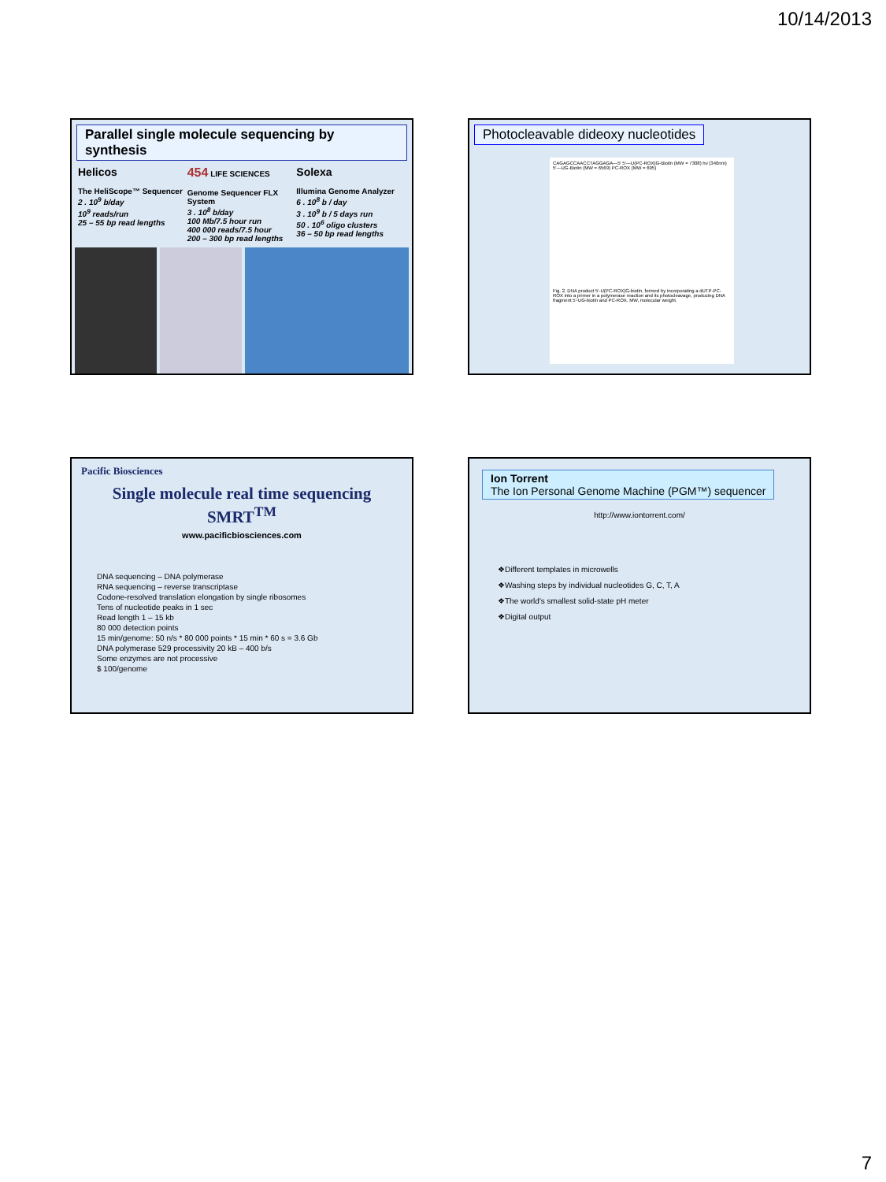10/14/2013
Parallel single molecule sequencing by synthesis
Helicos
The HeliScope™ Sequencer
2 . 10<sup>9</sup> b/day
10<sup>9</sup> reads/run
25 – 55 bp read lengths
454 LIFE SCIENCES
Genome Sequencer FLX System
3 . 10<sup>8</sup> b/day
100 Mb/7.5 hour run
400 000 reads/7.5 hour
200 – 300 bp read lengths
Solexa
Illumina Genome Analyzer
6 . 10<sup>8</sup> b / day
3 . 10<sup>9</sup> b / 5 days run
50 . 10<sup>6</sup> oligo clusters
36 – 50 bp read lengths
Photocleavable dideoxy nucleotides
CAGAGCCAACCTAGGAGA—5′ 5′—U(PC-ROX)G-Biotin (MW = 7308) hν (340nm) 5′—UG-Biotin (MW = 6569) PC-ROX (MW = 695)
Fig. 2. DNA product 5′-U(PC-ROX)G-biotin, formed by incorporating a dUTP-PC-ROX into a primer in a polymerase reaction and its photocleavage, producing DNA fragment 5′-UG-biotin and PC-ROX. MW, molecular weight.
Pacific Biosciences
Single molecule real time sequencing
SMRT<sup>TM</sup>
www.pacificbiosciences.com
DNA sequencing – DNA polymerase
RNA sequencing – reverse transcriptase
Codone-resolved translation elongation by single ribosomes
Tens of nucleotide peaks in 1 sec
Read length 1 – 15 kb
80 000 detection points
15 min/genome: 50 n/s * 80 000 points * 15 min * 60 s = 3.6 Gb
DNA polymerase 529 processivity 20 kB – 400 b/s
Some enzymes are not processive
$ 100/genome
Ion Torrent
The Ion Personal Genome Machine (PGM™) sequencer
http://www.iontorrent.com/
❖Different templates in microwells
❖Washing steps by individual nucleotides G, C, T, A
❖The world's smallest solid-state pH meter
❖Digital output
7